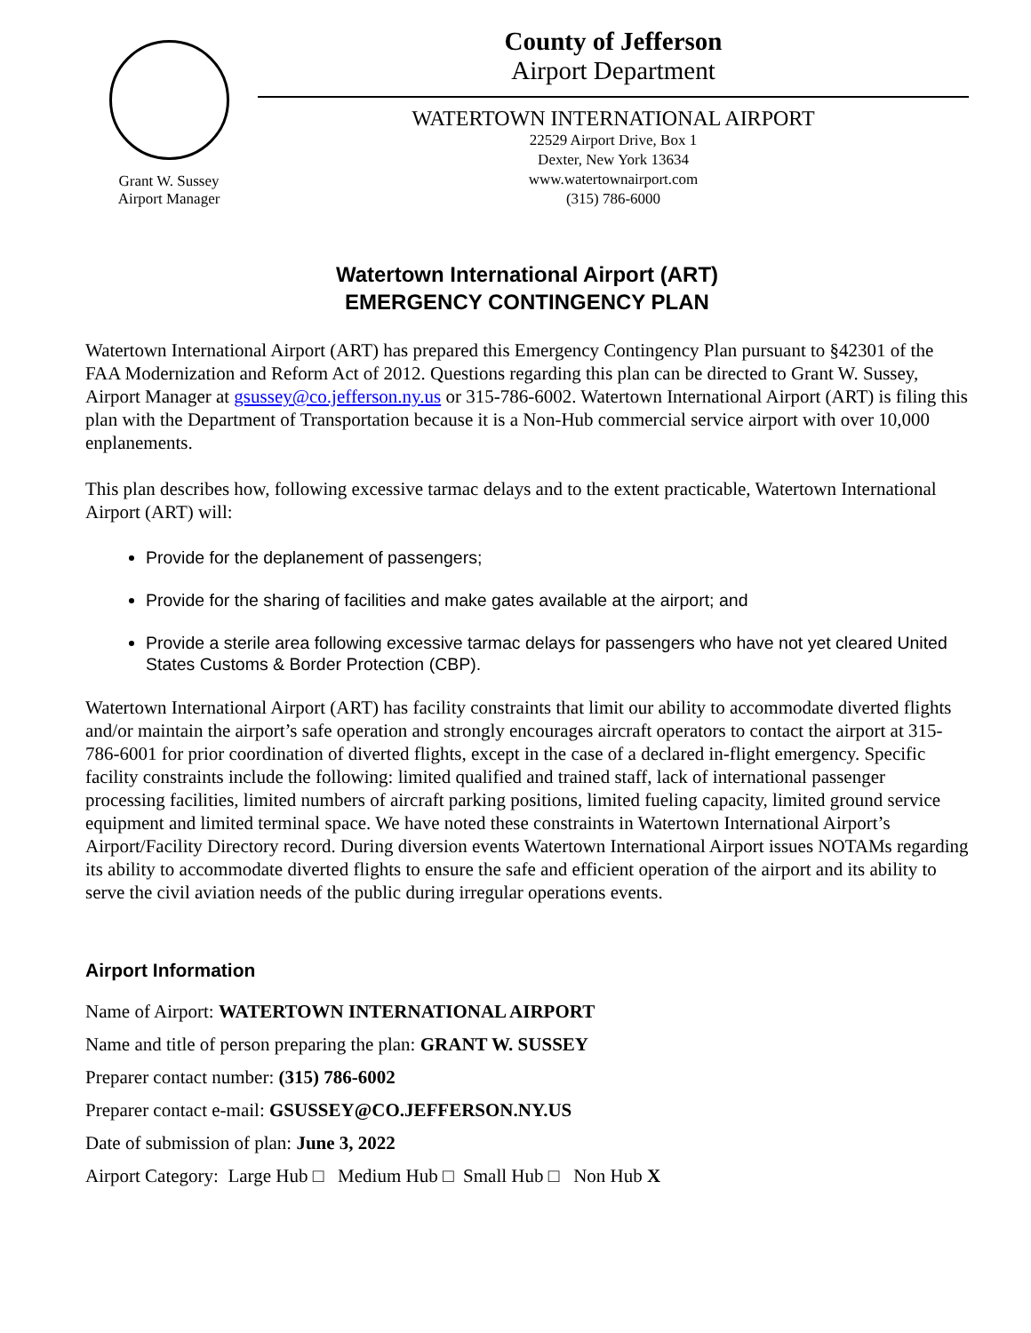Grant W. Sussey
Airport Manager
County of Jefferson
Airport Department
WATERTOWN INTERNATIONAL AIRPORT
22529 Airport Drive, Box 1
Dexter, New York 13634
www.watertownairport.com
(315) 786-6000
Watertown International Airport (ART)
EMERGENCY CONTINGENCY PLAN
Watertown International Airport (ART) has prepared this Emergency Contingency Plan pursuant to §42301 of the FAA Modernization and Reform Act of 2012. Questions regarding this plan can be directed to Grant W. Sussey, Airport Manager at gsussey@co.jefferson.ny.us or 315-786-6002. Watertown International Airport (ART) is filing this plan with the Department of Transportation because it is a Non-Hub commercial service airport with over 10,000 enplanements.
This plan describes how, following excessive tarmac delays and to the extent practicable, Watertown International Airport (ART) will:
Provide for the deplanement of passengers;
Provide for the sharing of facilities and make gates available at the airport; and
Provide a sterile area following excessive tarmac delays for passengers who have not yet cleared United States Customs & Border Protection (CBP).
Watertown International Airport (ART) has facility constraints that limit our ability to accommodate diverted flights and/or maintain the airport’s safe operation and strongly encourages aircraft operators to contact the airport at 315-786-6001 for prior coordination of diverted flights, except in the case of a declared in-flight emergency. Specific facility constraints include the following: limited qualified and trained staff, lack of international passenger processing facilities, limited numbers of aircraft parking positions, limited fueling capacity, limited ground service equipment and limited terminal space. We have noted these constraints in Watertown International Airport’s Airport/Facility Directory record. During diversion events Watertown International Airport issues NOTAMs regarding its ability to accommodate diverted flights to ensure the safe and efficient operation of the airport and its ability to serve the civil aviation needs of the public during irregular operations events.
Airport Information
Name of Airport: WATERTOWN INTERNATIONAL AIRPORT
Name and title of person preparing the plan: GRANT W. SUSSEY
Preparer contact number: (315) 786-6002
Preparer contact e-mail: GSUSSEY@CO.JEFFERSON.NY.US
Date of submission of plan: June 3, 2022
Airport Category: Large Hub □ Medium Hub □ Small Hub □ Non Hub X